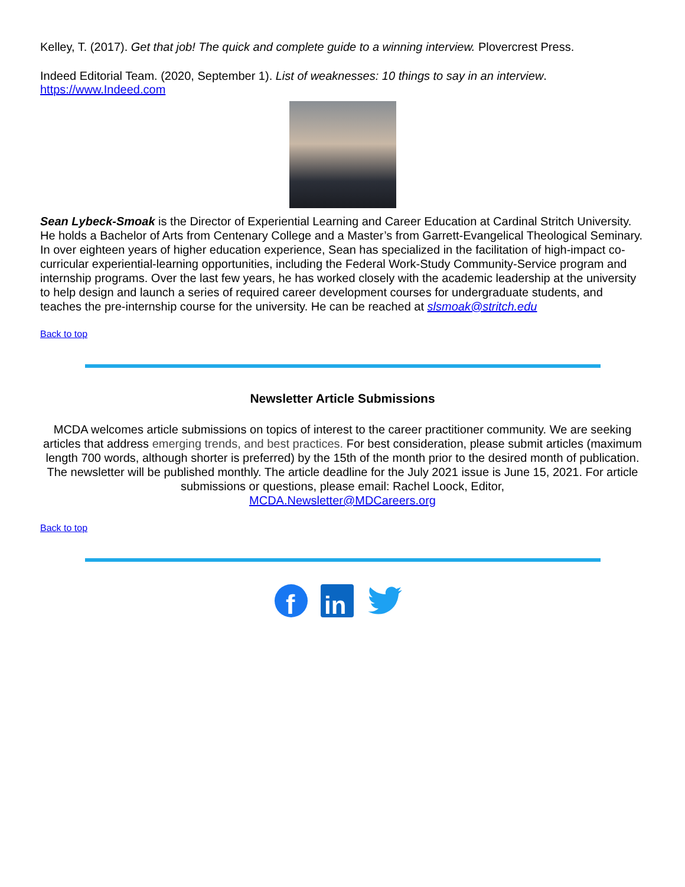Kelley, T. (2017). Get that job! The quick and complete guide to a winning interview. Plovercrest Press.
Indeed Editorial Team. (2020, September 1). List of weaknesses: 10 things to say in an interview.
https://www.Indeed.com
Sean Lybeck-Smoak is the Director of Experiential Learning and Career Education at Cardinal Stritch University. He holds a Bachelor of Arts from Centenary College and a Master’s from Garrett-Evangelical Theological Seminary. In over eighteen years of higher education experience, Sean has specialized in the facilitation of high-impact co-curricular experiential-learning opportunities, including the Federal Work-Study Community-Service program and internship programs. Over the last few years, he has worked closely with the academic leadership at the university to help design and launch a series of required career development courses for undergraduate students, and teaches the pre-internship course for the university. He can be reached at slsmoak@stritch.edu
Back to top
Newsletter Article Submissions
MCDA welcomes article submissions on topics of interest to the career practitioner community. We are seeking articles that address emerging trends, and best practices. For best consideration, please submit articles (maximum length 700 words, although shorter is preferred) by the 15th of the month prior to the desired month of publication. The newsletter will be published monthly. The article deadline for the July 2021 issue is June 15, 2021. For article submissions or questions, please email: Rachel Loock, Editor,
MCDA.Newsletter@MDCareers.org
Back to top
f
in